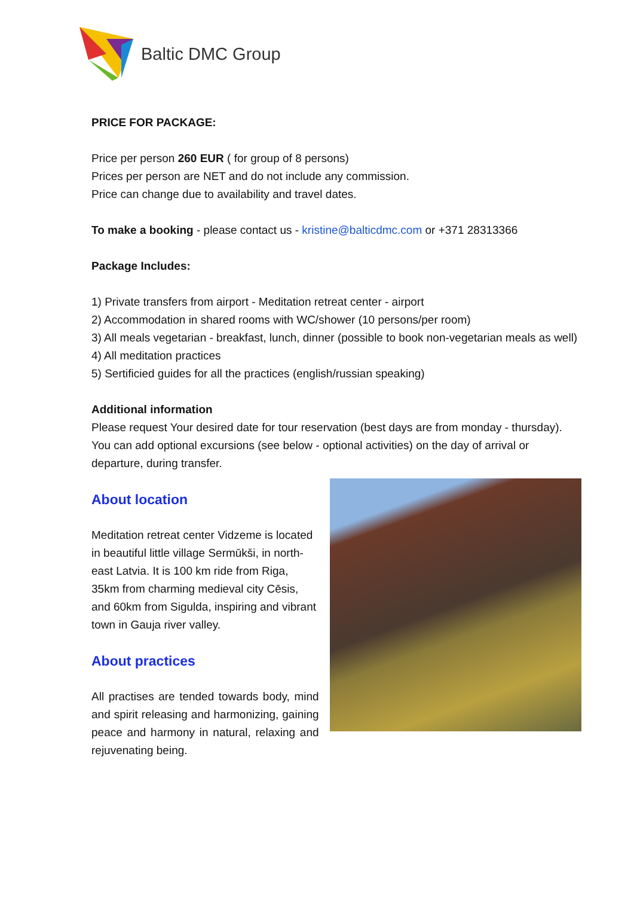Baltic DMC Group
PRICE FOR PACKAGE:
Price per person 260 EUR ( for group of 8 persons)
Prices per person are NET and do not include any commission.
Price can change due to availability and travel dates.
To make a booking - please contact us - kristine@balticdmc.com or +371 28313366
Package Includes:
1) Private transfers from airport - Meditation retreat center - airport
2) Accommodation in shared rooms with WC/shower (10 persons/per room)
3) All meals vegetarian - breakfast, lunch, dinner (possible to book non-vegetarian meals as well)
4) All meditation practices
5) Sertificied guides for all the practices (english/russian speaking)
Additional information
Please request Your desired date for tour reservation (best days are from monday - thursday). You can add optional excursions (see below - optional activities) on the day of arrival or departure, during transfer.
About location
Meditation retreat center Vidzeme is located in beautiful little village Sermūkši, in north-east Latvia. It is 100 km ride from Riga, 35km from charming medieval city Cēsis, and 60km from Sigulda, inspiring and vibrant town in Gauja river valley.
About practices
All practises are tended towards body, mind and spirit releasing and harmonizing, gaining peace and harmony in natural, relaxing and rejuvenating being.